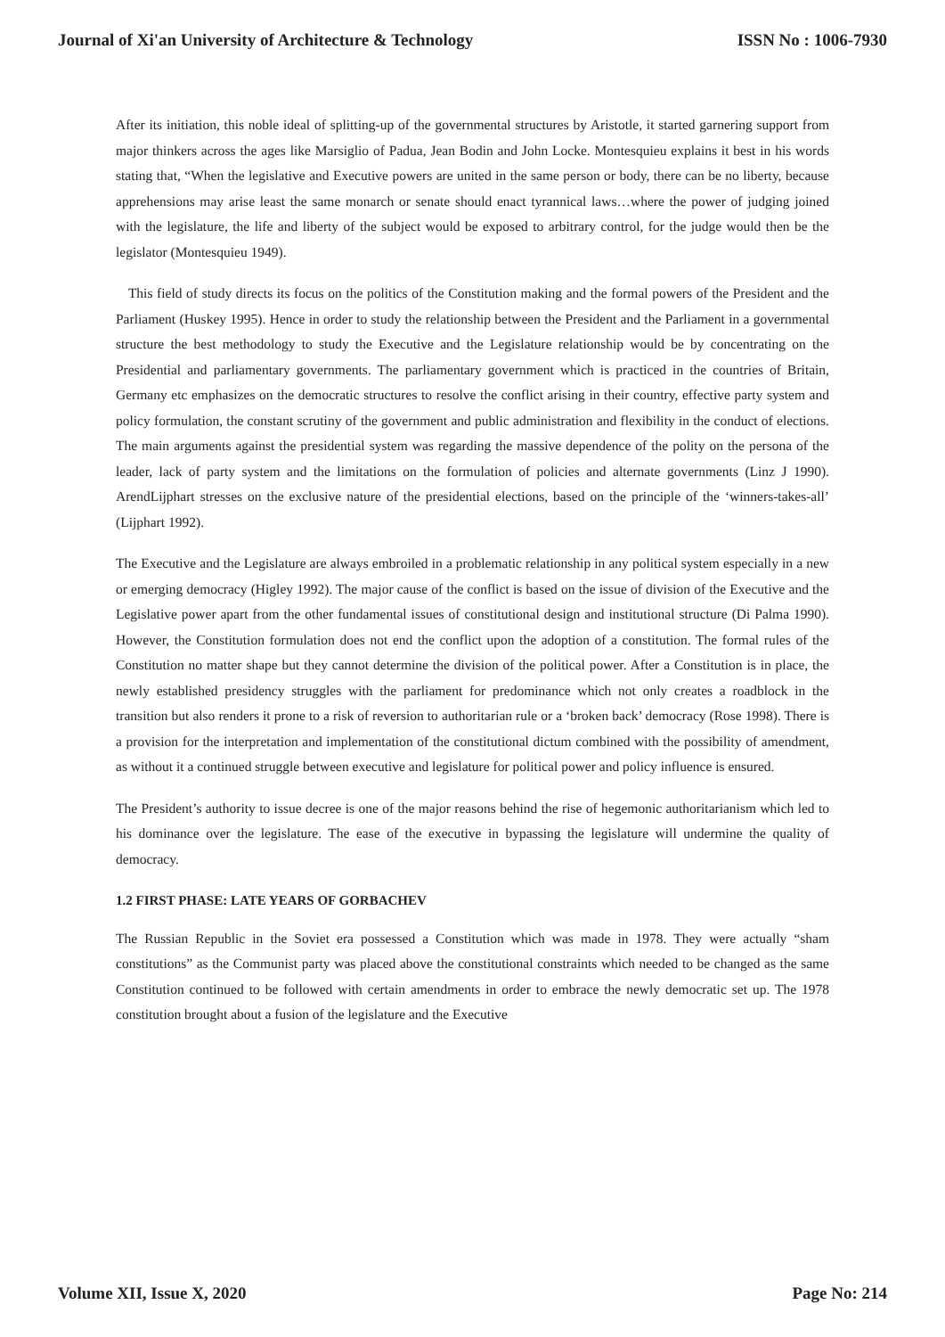Journal of Xi'an University of Architecture & Technology ISSN No : 1006-7930
After its initiation, this noble ideal of splitting-up of the governmental structures by Aristotle, it started garnering support from major thinkers across the ages like Marsiglio of Padua, Jean Bodin and John Locke. Montesquieu explains it best in his words stating that, “When the legislative and Executive powers are united in the same person or body, there can be no liberty, because apprehensions may arise least the same monarch or senate should enact tyrannical laws…where the power of judging joined with the legislature, the life and liberty of the subject would be exposed to arbitrary control, for the judge would then be the legislator (Montesquieu 1949).
This field of study directs its focus on the politics of the Constitution making and the formal powers of the President and the Parliament (Huskey 1995). Hence in order to study the relationship between the President and the Parliament in a governmental structure the best methodology to study the Executive and the Legislature relationship would be by concentrating on the Presidential and parliamentary governments. The parliamentary government which is practiced in the countries of Britain, Germany etc emphasizes on the democratic structures to resolve the conflict arising in their country, effective party system and policy formulation, the constant scrutiny of the government and public administration and flexibility in the conduct of elections. The main arguments against the presidential system was regarding the massive dependence of the polity on the persona of the leader, lack of party system and the limitations on the formulation of policies and alternate governments (Linz J 1990). ArendLijphart stresses on the exclusive nature of the presidential elections, based on the principle of the ‘winners-takes-all’ (Lijphart 1992).
The Executive and the Legislature are always embroiled in a problematic relationship in any political system especially in a new or emerging democracy (Higley 1992). The major cause of the conflict is based on the issue of division of the Executive and the Legislative power apart from the other fundamental issues of constitutional design and institutional structure (Di Palma 1990). However, the Constitution formulation does not end the conflict upon the adoption of a constitution. The formal rules of the Constitution no matter shape but they cannot determine the division of the political power. After a Constitution is in place, the newly established presidency struggles with the parliament for predominance which not only creates a roadblock in the transition but also renders it prone to a risk of reversion to authoritarian rule or a ‘broken back’ democracy (Rose 1998). There is a provision for the interpretation and implementation of the constitutional dictum combined with the possibility of amendment, as without it a continued struggle between executive and legislature for political power and policy influence is ensured.
The President’s authority to issue decree is one of the major reasons behind the rise of hegemonic authoritarianism which led to his dominance over the legislature. The ease of the executive in bypassing the legislature will undermine the quality of democracy.
1.2 FIRST PHASE: LATE YEARS OF GORBACHEV
The Russian Republic in the Soviet era possessed a Constitution which was made in 1978. They were actually “sham constitutions” as the Communist party was placed above the constitutional constraints which needed to be changed as the same Constitution continued to be followed with certain amendments in order to embrace the newly democratic set up. The 1978 constitution brought about a fusion of the legislature and the Executive
Volume XII, Issue X, 2020 Page No: 214